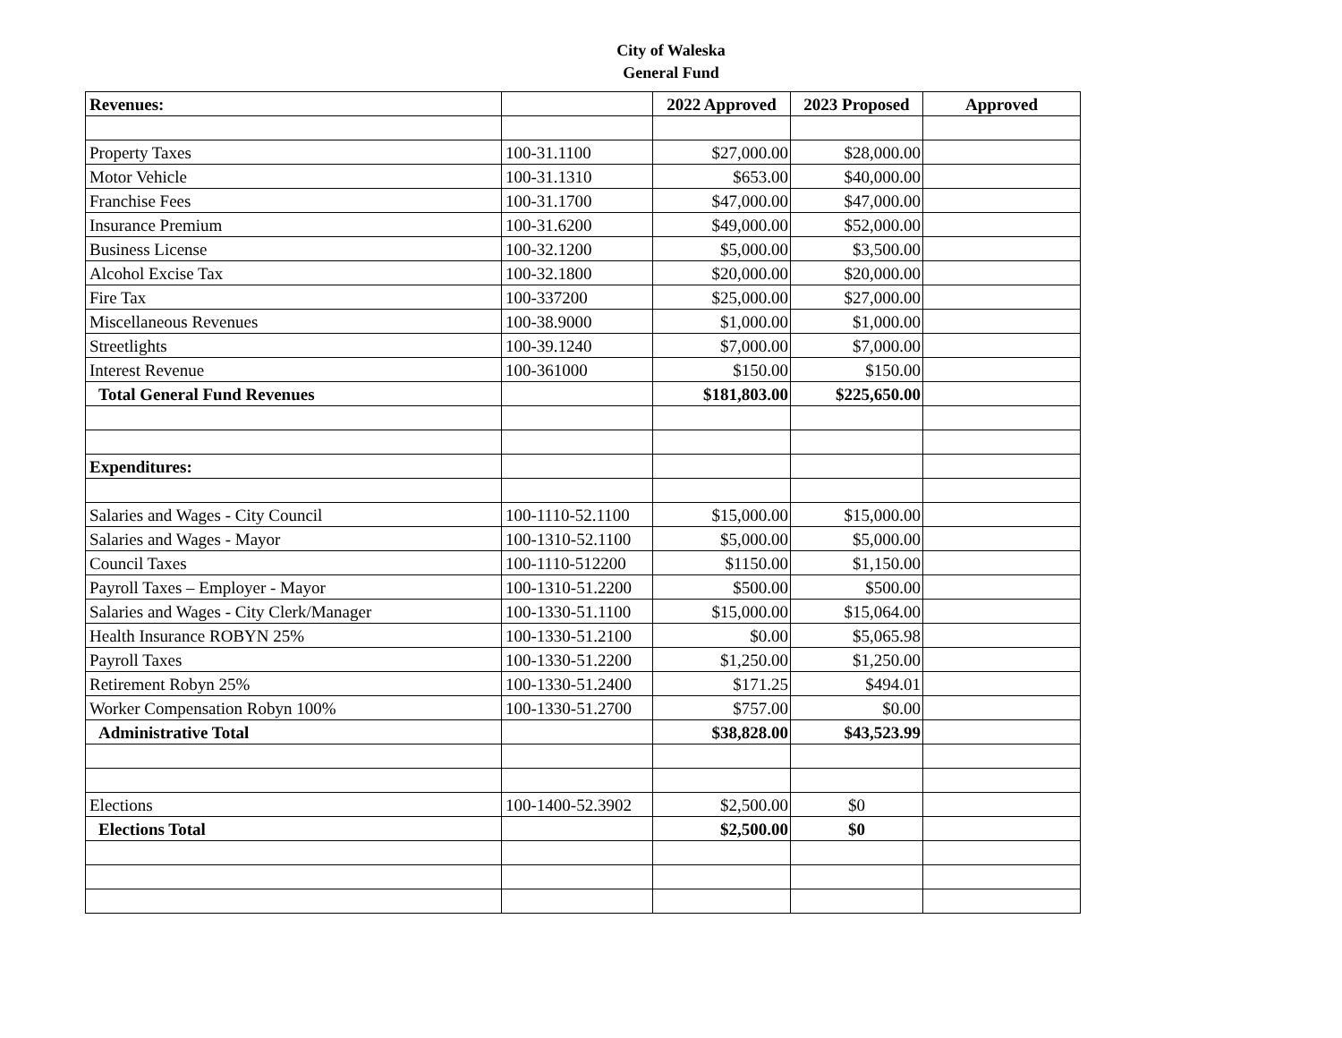City of Waleska
General Fund
| Revenues: | | 2022 Approved | 2023 Proposed | Approved |
| --- | --- | --- | --- | --- |
| Property Taxes | 100-31.1100 | $27,000.00 | $28,000.00 | |
| Motor Vehicle | 100-31.1310 | $653.00 | $40,000.00 | |
| Franchise Fees | 100-31.1700 | $47,000.00 | $47,000.00 | |
| Insurance Premium | 100-31.6200 | $49,000.00 | $52,000.00 | |
| Business License | 100-32.1200 | $5,000.00 | $3,500.00 | |
| Alcohol Excise Tax | 100-32.1800 | $20,000.00 | $20,000.00 | |
| Fire Tax | 100-337200 | $25,000.00 | $27,000.00 | |
| Miscellaneous Revenues | 100-38.9000 | $1,000.00 | $1,000.00 | |
| Streetlights | 100-39.1240 | $7,000.00 | $7,000.00 | |
| Interest Revenue | 100-361000 | $150.00 | $150.00 | |
| Total General Fund Revenues | | $181,803.00 | $225,650.00 | |
| Expenditures: | | | | |
| Salaries and Wages - City Council | 100-1110-52.1100 | $15,000.00 | $15,000.00 | |
| Salaries and Wages - Mayor | 100-1310-52.1100 | $5,000.00 | $5,000.00 | |
| Council Taxes | 100-1110-512200 | $1150.00 | $1,150.00 | |
| Payroll Taxes – Employer - Mayor | 100-1310-51.2200 | $500.00 | $500.00 | |
| Salaries and Wages - City Clerk/Manager | 100-1330-51.1100 | $15,000.00 | $15,064.00 | |
| Health Insurance ROBYN 25% | 100-1330-51.2100 | $0.00 | $5,065.98 | |
| Payroll Taxes | 100-1330-51.2200 | $1,250.00 | $1,250.00 | |
| Retirement Robyn 25% | 100-1330-51.2400 | $171.25 | $494.01 | |
| Worker Compensation Robyn 100% | 100-1330-51.2700 | $757.00 | $0.00 | |
| Administrative Total | | $38,828.00 | $43,523.99 | |
| Elections | 100-1400-52.3902 | $2,500.00 | $0 | |
| Elections Total | | $2,500.00 | $0 | |